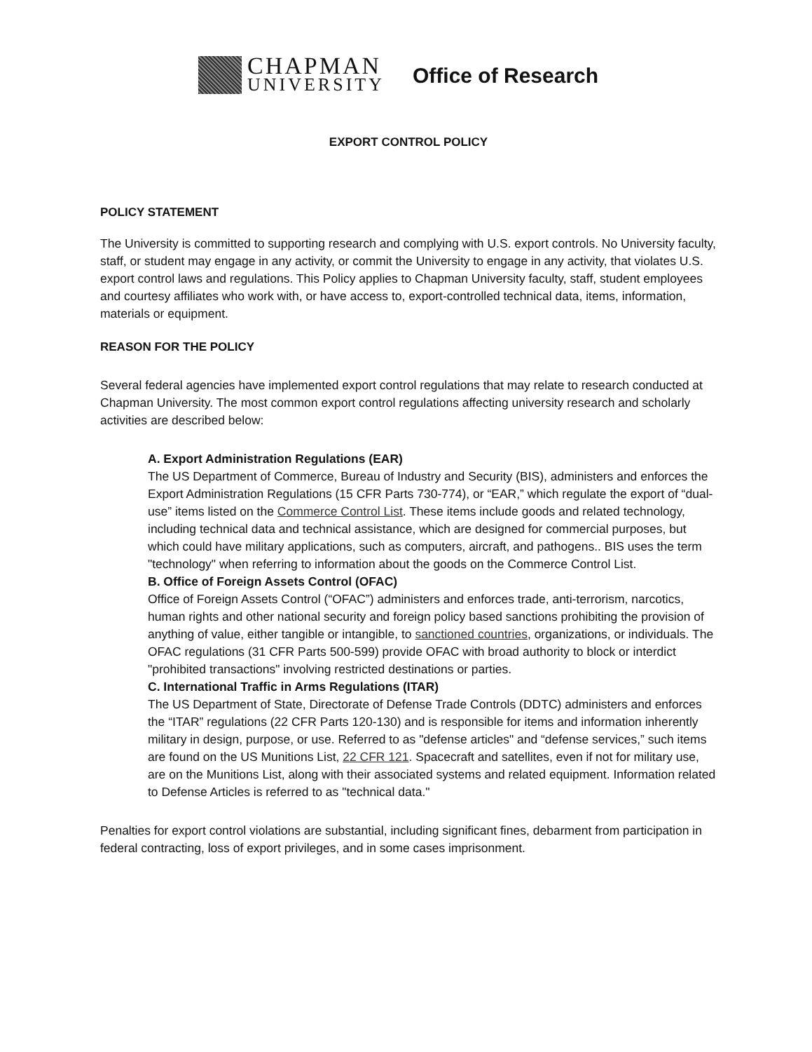CHAPMAN
UNIVERSITY
Office of Research
EXPORT CONTROL POLICY
POLICY STATEMENT
The University is committed to supporting research and complying with U.S. export controls. No University faculty, staff, or student may engage in any activity, or commit the University to engage in any activity, that violates U.S. export control laws and regulations. This Policy applies to Chapman University faculty, staff, student employees and courtesy affiliates who work with, or have access to, export-controlled technical data, items, information, materials or equipment.
REASON FOR THE POLICY
Several federal agencies have implemented export control regulations that may relate to research conducted at Chapman University. The most common export control regulations affecting university research and scholarly activities are described below:
A. Export Administration Regulations (EAR)
The US Department of Commerce, Bureau of Industry and Security (BIS), administers and enforces the Export Administration Regulations (15 CFR Parts 730-774), or “EAR,” which regulate the export of “dual-use” items listed on the Commerce Control List. These items include goods and related technology, including technical data and technical assistance, which are designed for commercial purposes, but which could have military applications, such as computers, aircraft, and pathogens.. BIS uses the term "technology" when referring to information about the goods on the Commerce Control List.
B. Office of Foreign Assets Control (OFAC)
Office of Foreign Assets Control (“OFAC”) administers and enforces trade, anti-terrorism, narcotics, human rights and other national security and foreign policy based sanctions prohibiting the provision of anything of value, either tangible or intangible, to sanctioned countries, organizations, or individuals. The OFAC regulations (31 CFR Parts 500-599) provide OFAC with broad authority to block or interdict "prohibited transactions" involving restricted destinations or parties.
C. International Traffic in Arms Regulations (ITAR)
The US Department of State, Directorate of Defense Trade Controls (DDTC) administers and enforces the “ITAR” regulations (22 CFR Parts 120-130) and is responsible for items and information inherently military in design, purpose, or use. Referred to as "defense articles" and “defense services,” such items are found on the US Munitions List, 22 CFR 121. Spacecraft and satellites, even if not for military use, are on the Munitions List, along with their associated systems and related equipment. Information related to Defense Articles is referred to as "technical data."
Penalties for export control violations are substantial, including significant fines, debarment from participation in federal contracting, loss of export privileges, and in some cases imprisonment.